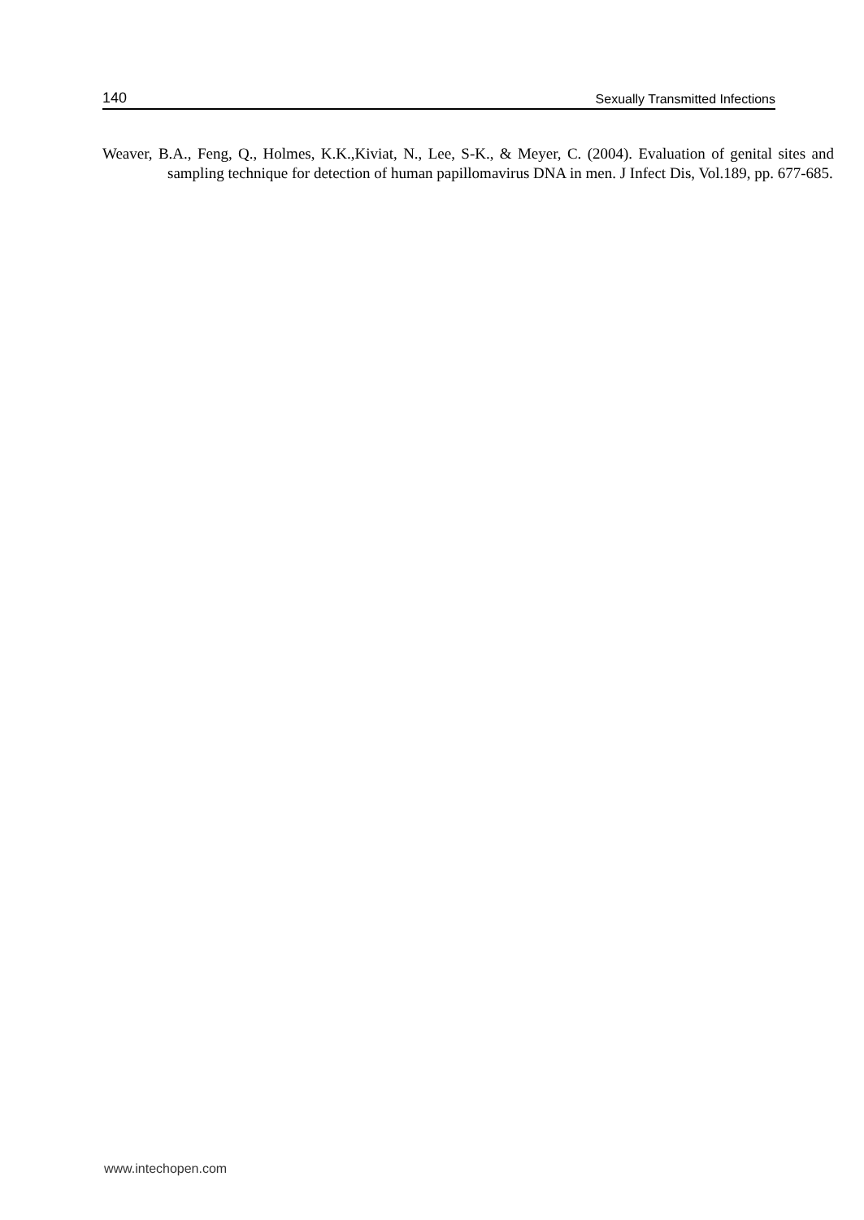140 Sexually Transmitted Infections
Weaver, B.A., Feng, Q., Holmes, K.K.,Kiviat, N., Lee, S-K., & Meyer, C. (2004). Evaluation of genital sites and sampling technique for detection of human papillomavirus DNA in men. J Infect Dis, Vol.189, pp. 677-685.
www.intechopen.com